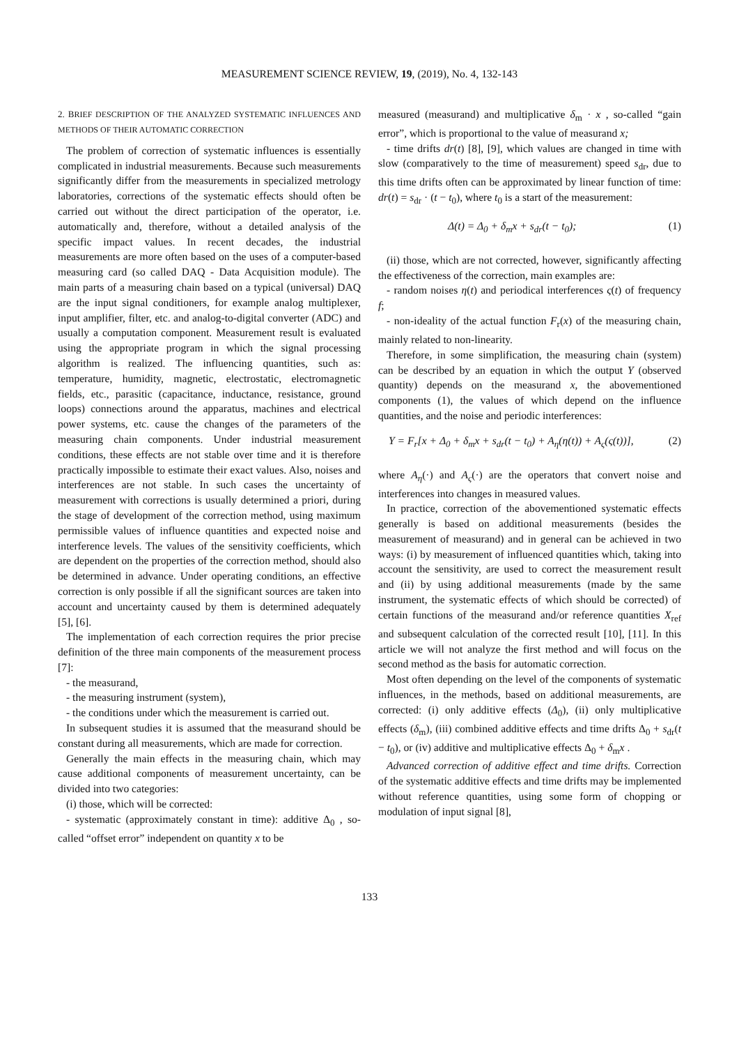MEASUREMENT SCIENCE REVIEW, 19, (2019), No. 4, 132-143
2. BRIEF DESCRIPTION OF THE ANALYZED SYSTEMATIC INFLUENCES AND METHODS OF THEIR AUTOMATIC CORRECTION
The problem of correction of systematic influences is essentially complicated in industrial measurements. Because such measurements significantly differ from the measurements in specialized metrology laboratories, corrections of the systematic effects should often be carried out without the direct participation of the operator, i.e. automatically and, therefore, without a detailed analysis of the specific impact values. In recent decades, the industrial measurements are more often based on the uses of a computer-based measuring card (so called DAQ - Data Acquisition module). The main parts of a measuring chain based on a typical (universal) DAQ are the input signal conditioners, for example analog multiplexer, input amplifier, filter, etc. and analog-to-digital converter (ADC) and usually a computation component. Measurement result is evaluated using the appropriate program in which the signal processing algorithm is realized. The influencing quantities, such as: temperature, humidity, magnetic, electrostatic, electromagnetic fields, etc., parasitic (capacitance, inductance, resistance, ground loops) connections around the apparatus, machines and electrical power systems, etc. cause the changes of the parameters of the measuring chain components. Under industrial measurement conditions, these effects are not stable over time and it is therefore practically impossible to estimate their exact values. Also, noises and interferences are not stable. In such cases the uncertainty of measurement with corrections is usually determined a priori, during the stage of development of the correction method, using maximum permissible values of influence quantities and expected noise and interference levels. The values of the sensitivity coefficients, which are dependent on the properties of the correction method, should also be determined in advance. Under operating conditions, an effective correction is only possible if all the significant sources are taken into account and uncertainty caused by them is determined adequately [5], [6].
The implementation of each correction requires the prior precise definition of the three main components of the measurement process [7]:
- the measurand,
- the measuring instrument (system),
- the conditions under which the measurement is carried out.
In subsequent studies it is assumed that the measurand should be constant during all measurements, which are made for correction.
Generally the main effects in the measuring chain, which may cause additional components of measurement uncertainty, can be divided into two categories:
(i) those, which will be corrected:
- systematic (approximately constant in time): additive Δ<sub>0</sub> , so-called “offset error” independent on quantity x to be
measured (measurand) and multiplicative δ<sub>m</sub> · x , so-called “gain error”, which is proportional to the value of measurand x;
- time drifts dr(t) [8], [9], which values are changed in time with slow (comparatively to the time of measurement) speed s<sub>dr</sub>, due to this time drifts often can be approximated by linear function of time: dr(t) = s<sub>dr</sub> · (t − t<sub>0</sub>), where t<sub>0</sub> is a start of the measurement:
Δ(t) = Δ<sub>0</sub> + δ<sub>m</sub>x + s<sub>dr</sub>(t − t<sub>0</sub>); (1)
(ii) those, which are not corrected, however, significantly affecting the effectiveness of the correction, main examples are:
- random noises η(t) and periodical interferences ς(t) of frequency f;
- non-ideality of the actual function F<sub>r</sub>(x) of the measuring chain, mainly related to non-linearity.
Therefore, in some simplification, the measuring chain (system) can be described by an equation in which the output Y (observed quantity) depends on the measurand x, the abovementioned components (1), the values of which depend on the influence quantities, and the noise and periodic interferences:
Y = F<sub>r</sub>[x + Δ<sub>0</sub> + δ<sub>m</sub>x + s<sub>dr</sub>(t − t<sub>0</sub>) + A<sub>η</sub>(η(t)) + A<sub>ς</sub>(ς(t))], (2)
where A<sub>η</sub>(·) and A<sub>ς</sub>(·) are the operators that convert noise and interferences into changes in measured values.
In practice, correction of the abovementioned systematic effects generally is based on additional measurements (besides the measurement of measurand) and in general can be achieved in two ways: (i) by measurement of influenced quantities which, taking into account the sensitivity, are used to correct the measurement result and (ii) by using additional measurements (made by the same instrument, the systematic effects of which should be corrected) of certain functions of the measurand and/or reference quantities X<sub>ref</sub> and subsequent calculation of the corrected result [10], [11]. In this article we will not analyze the first method and will focus on the second method as the basis for automatic correction.
Most often depending on the level of the components of systematic influences, in the methods, based on additional measurements, are corrected: (i) only additive effects (Δ<sub>0</sub>), (ii) only multiplicative effects (δ<sub>m</sub>), (iii) combined additive effects and time drifts Δ<sub>0</sub> + s<sub>dr</sub>(t − t<sub>0</sub>), or (iv) additive and multiplicative effects Δ<sub>0</sub> + δ<sub>m</sub>x .
Advanced correction of additive effect and time drifts. Correction of the systematic additive effects and time drifts may be implemented without reference quantities, using some form of chopping or modulation of input signal [8],
133